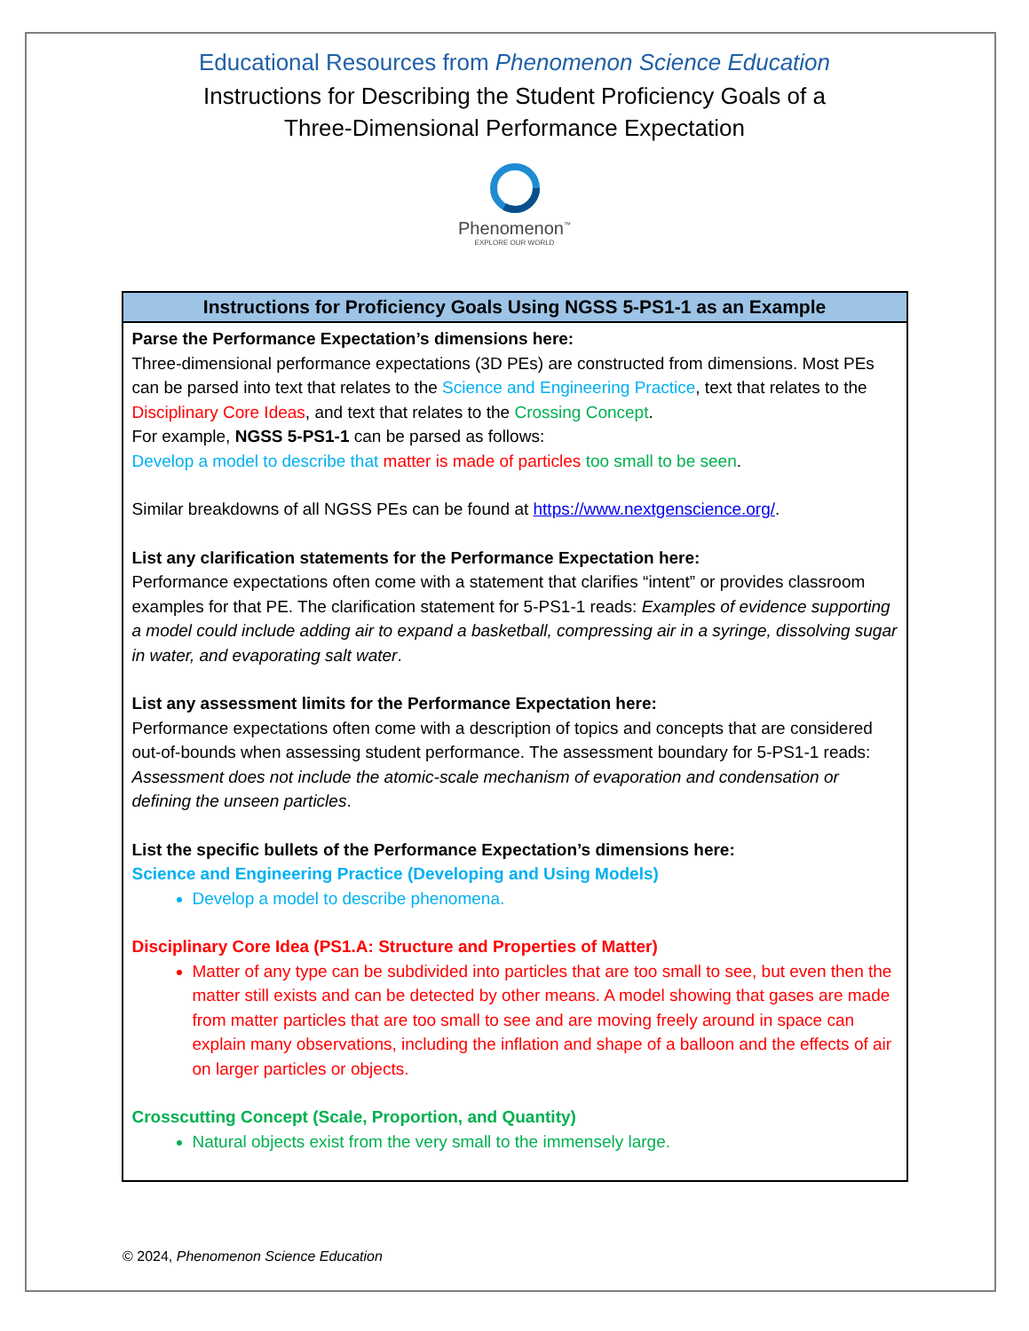Educational Resources from Phenomenon Science Education
Instructions for Describing the Student Proficiency Goals of a
Three-Dimensional Performance Expectation
Phenomenon<sup>™</sup>
EXPLORE OUR WORLD
| Instructions for Proficiency Goals Using NGSS 5-PS1-1 as an Example |
| --- |
| Parse the Performance Expectation’s dimensions here: Three-dimensional performance expectations (3D PEs) are constructed from dimensions. Most PEs can be parsed into text that relates to the Science and Engineering Practice , text that relates to the Disciplinary Core Ideas , and text that relates to the Crossing Concept . For example, NGSS 5-PS1-1 can be parsed as follows: Develop a model to describe that matter is made of particles too small to be seen . Similar breakdowns of all NGSS PEs can be found at https://www.nextgenscience.org/ . List any clarification statements for the Performance Expectation here: Performance expectations often come with a statement that clarifies “intent” or provides classroom examples for that PE. The clarification statement for 5-PS1-1 reads: Examples of evidence supporting a model could include adding air to expand a basketball, compressing air in a syringe, dissolving sugar in water, and evaporating salt water . List any assessment limits for the Performance Expectation here: Performance expectations often come with a description of topics and concepts that are considered out-of-bounds when assessing student performance. The assessment boundary for 5-PS1-1 reads: Assessment does not include the atomic-scale mechanism of evaporation and condensation or defining the unseen particles . List the specific bullets of the Performance Expectation’s dimensions here: Science and Engineering Practice (Developing and Using Models) Develop a model to describe phenomena. Disciplinary Core Idea (PS1.A: Structure and Properties of Matter) Matter of any type can be subdivided into particles that are too small to see, but even then the matter still exists and can be detected by other means. A model showing that gases are made from matter particles that are too small to see and are moving freely around in space can explain many observations, including the inflation and shape of a balloon and the effects of air on larger particles or objects. Crosscutting Concept (Scale, Proportion, and Quantity) Natural objects exist from the very small to the immensely large. |
© 2024, Phenomenon Science Education